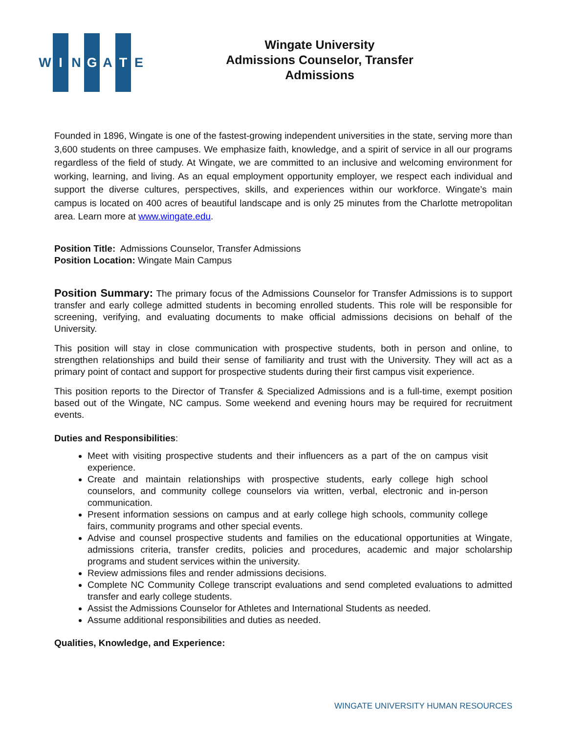W I N G A T E
Wingate University
Admissions Counselor, Transfer
Admissions
Founded in 1896, Wingate is one of the fastest-growing independent universities in the state, serving more than 3,600 students on three campuses. We emphasize faith, knowledge, and a spirit of service in all our programs regardless of the field of study. At Wingate, we are committed to an inclusive and welcoming environment for working, learning, and living. As an equal employment opportunity employer, we respect each individual and support the diverse cultures, perspectives, skills, and experiences within our workforce. Wingate’s main campus is located on 400 acres of beautiful landscape and is only 25 minutes from the Charlotte metropolitan area. Learn more at www.wingate.edu.
Position Title: Admissions Counselor, Transfer Admissions
Position Location: Wingate Main Campus
Position Summary: The primary focus of the Admissions Counselor for Transfer Admissions is to support transfer and early college admitted students in becoming enrolled students. This role will be responsible for screening, verifying, and evaluating documents to make official admissions decisions on behalf of the University.
This position will stay in close communication with prospective students, both in person and online, to strengthen relationships and build their sense of familiarity and trust with the University. They will act as a primary point of contact and support for prospective students during their first campus visit experience.
This position reports to the Director of Transfer & Specialized Admissions and is a full-time, exempt position based out of the Wingate, NC campus. Some weekend and evening hours may be required for recruitment events.
Duties and Responsibilities:
Meet with visiting prospective students and their influencers as a part of the on campus visit experience.
Create and maintain relationships with prospective students, early college high school counselors, and community college counselors via written, verbal, electronic and in-person communication.
Present information sessions on campus and at early college high schools, community college fairs, community programs and other special events.
Advise and counsel prospective students and families on the educational opportunities at Wingate, admissions criteria, transfer credits, policies and procedures, academic and major scholarship programs and student services within the university.
Review admissions files and render admissions decisions.
Complete NC Community College transcript evaluations and send completed evaluations to admitted transfer and early college students.
Assist the Admissions Counselor for Athletes and International Students as needed.
Assume additional responsibilities and duties as needed.
Qualities, Knowledge, and Experience:
WINGATE UNIVERSITY HUMAN RESOURCES